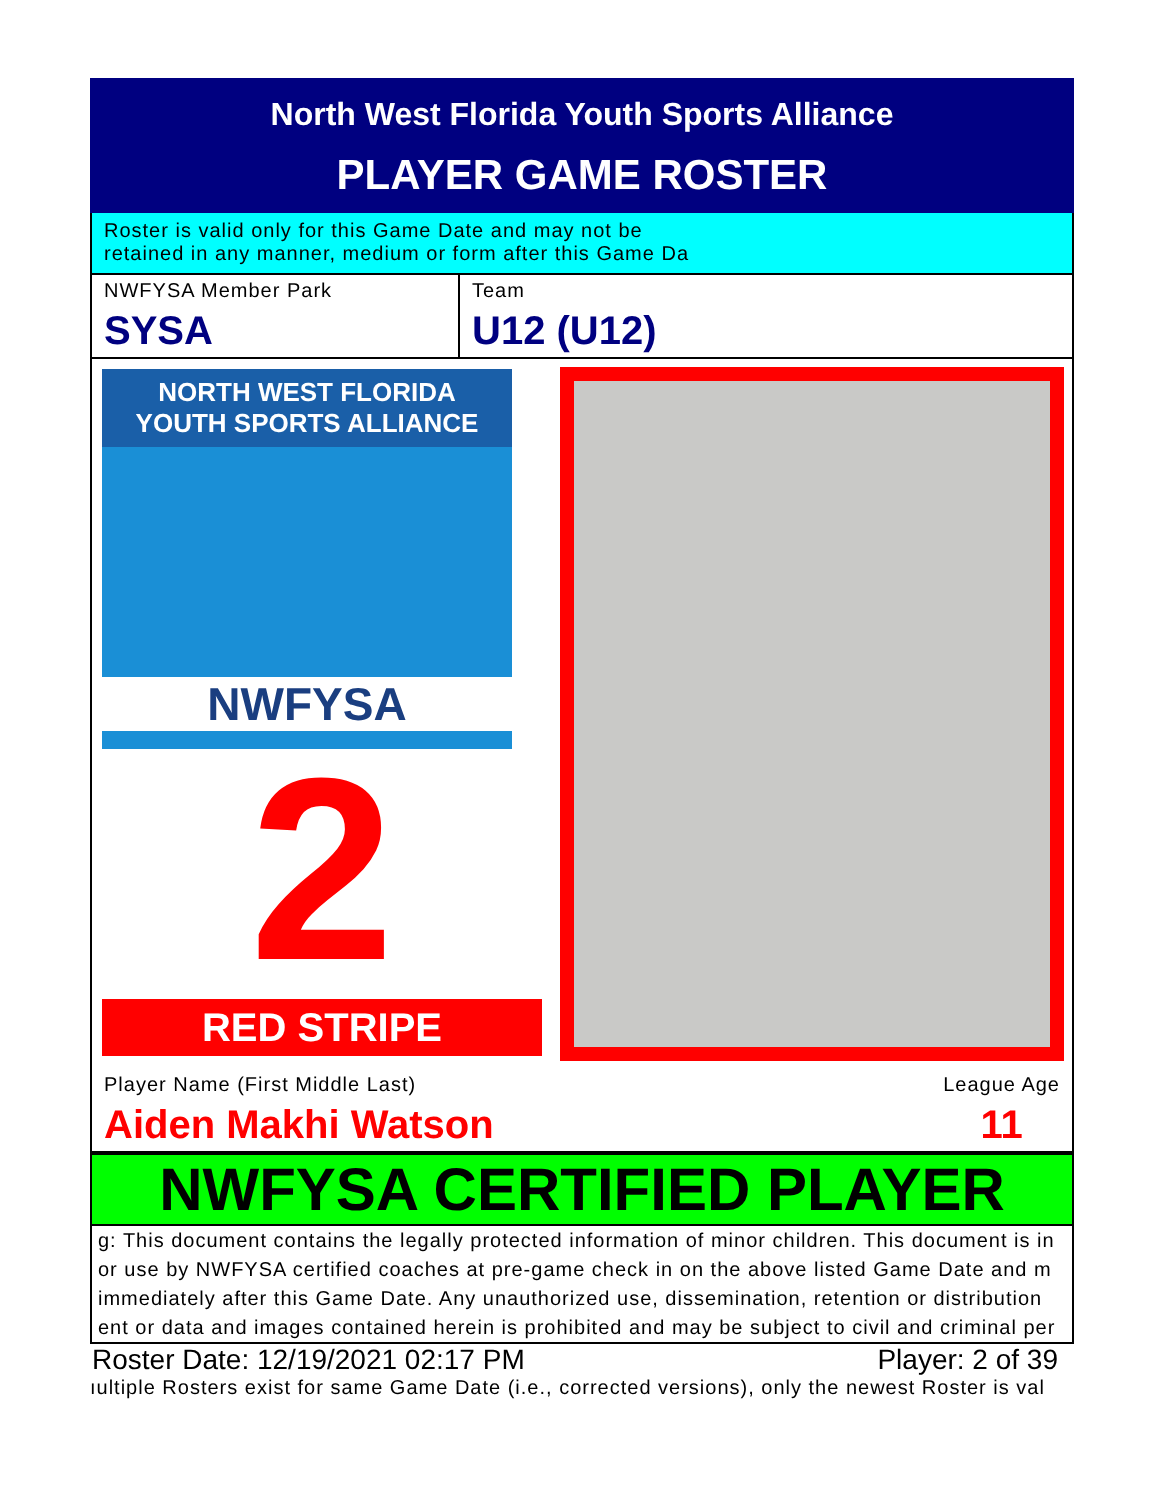North West Florida Youth Sports Alliance
PLAYER GAME ROSTER
Roster is valid only for this Game Date and may not be
retained in any manner, medium or form after this Game Da
NWFYSA Member Park
SYSA
Team
U12 (U12)
NORTH WEST FLORIDA
YOUTH SPORTS ALLIANCE
NWFYSA
2
RED STRIPE
Player Name (First Middle Last)
Aiden Makhi Watson
League Age
11
NWFYSA CERTIFIED PLAYER
g: This document contains the legally protected information of minor children. This document is in
or use by NWFYSA certified coaches at pre-game check in on the above listed Game Date and m
immediately after this Game Date. Any unauthorized use, dissemination, retention or distribution
ent or data and images contained herein is prohibited and may be subject to civil and criminal per
Roster Date: 12/19/2021 02:17 PM Player: 2 of 39
ıultiple Rosters exist for same Game Date (i.e., corrected versions), only the newest Roster is val